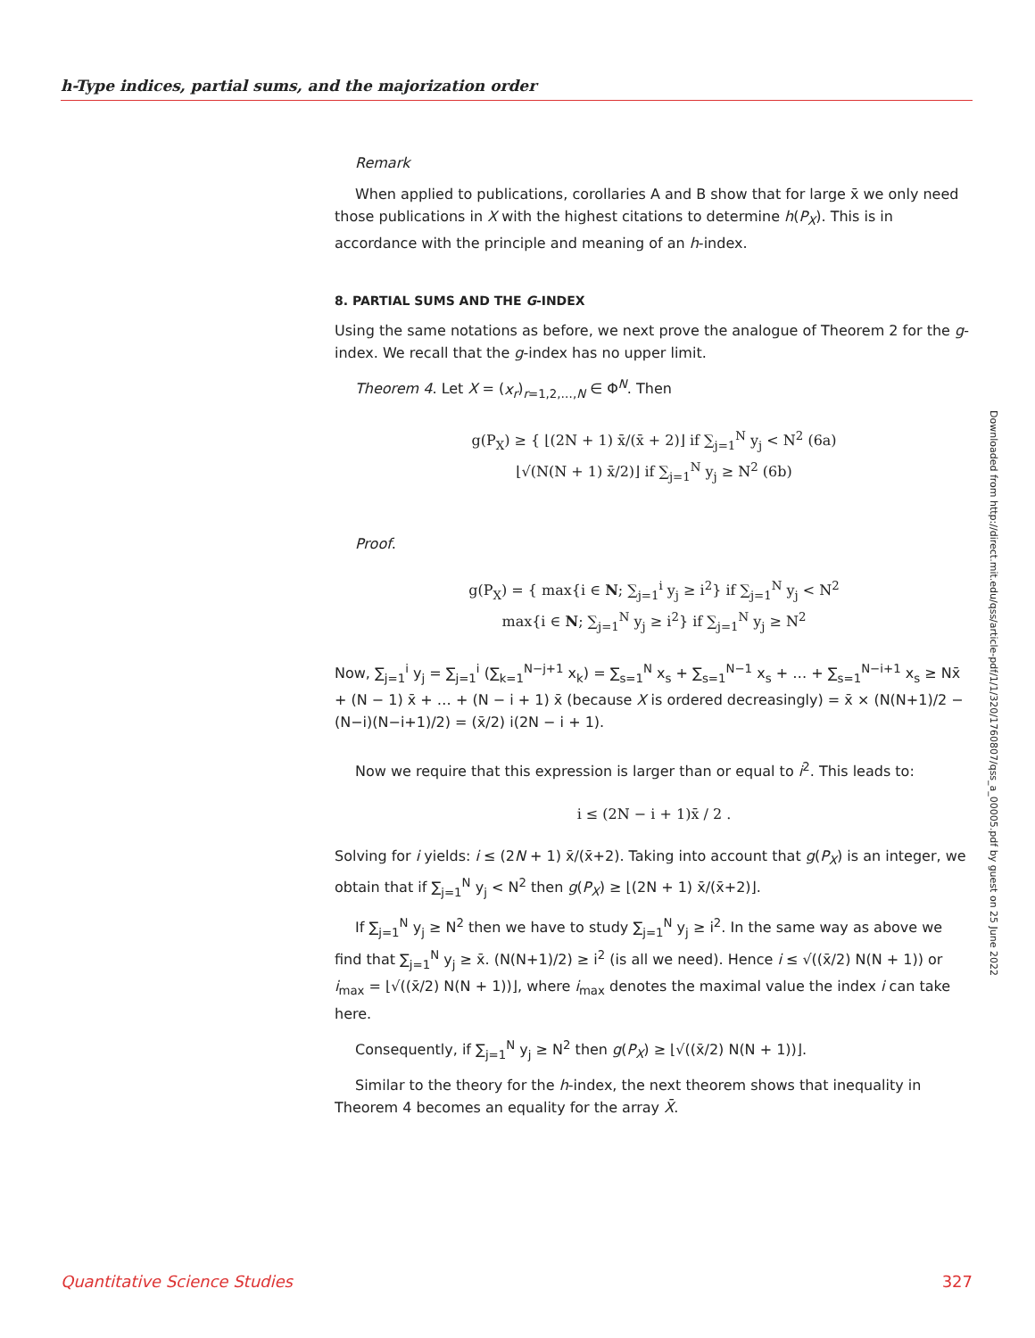h-Type indices, partial sums, and the majorization order
Remark
When applied to publications, corollaries A and B show that for large x̄ we only need those publications in X with the highest citations to determine h(P<sub>X</sub>). This is in accordance with the principle and meaning of an h-index.
8. PARTIAL SUMS AND THE G-INDEX
Using the same notations as before, we next prove the analogue of Theorem 2 for the g-index. We recall that the g-index has no upper limit.
Theorem 4. Let X = (x<sub>r</sub>)<sub>r=1,2,…,N</sub> ∈ Φ<sup>N</sup>. Then
g(P<sub>X</sub>) ≥ { ⌊(2N + 1) x̄/(x̄ + 2)⌋ if ∑<sub>j=1</sub><sup>N</sup> y<sub>j</sub> < N<sup>2</sup> (6a)
⌊√(N(N + 1) x̄/2)⌋ if ∑<sub>j=1</sub><sup>N</sup> y<sub>j</sub> ≥ N<sup>2</sup> (6b)
Proof.
g(P<sub>X</sub>) = { max{i ∈ N; ∑<sub>j=1</sub><sup>i</sup> y<sub>j</sub> ≥ i<sup>2</sup>} if ∑<sub>j=1</sub><sup>N</sup> y<sub>j</sub> < N<sup>2</sup>
max{i ∈ N; ∑<sub>j=1</sub><sup>N</sup> y<sub>j</sub> ≥ i<sup>2</sup>} if ∑<sub>j=1</sub><sup>N</sup> y<sub>j</sub> ≥ N<sup>2</sup>
Now, ∑<sub>j=1</sub><sup>i</sup> y<sub>j</sub> = ∑<sub>j=1</sub><sup>i</sup> (∑<sub>k=1</sub><sup>N−j+1</sup> x<sub>k</sub>) = ∑<sub>s=1</sub><sup>N</sup> x<sub>s</sub> + ∑<sub>s=1</sub><sup>N−1</sup> x<sub>s</sub> + … + ∑<sub>s=1</sub><sup>N−i+1</sup> x<sub>s</sub> ≥ Nx̄ + (N − 1) x̄ + … + (N − i + 1) x̄ (because X is ordered decreasingly) = x̄ × (N(N+1)/2 − (N−i)(N−i+1)/2) = (x̄/2) i(2N − i + 1).
Now we require that this expression is larger than or equal to i<sup>2</sup>. This leads to:
i ≤ (2N − i + 1)x̄ / 2 .
Solving for i yields: i ≤ (2N + 1) x̄/(x̄+2). Taking into account that g(P<sub>X</sub>) is an integer, we obtain that if ∑<sub>j=1</sub><sup>N</sup> y<sub>j</sub> < N<sup>2</sup> then g(P<sub>X</sub>) ≥ ⌊(2N + 1) x̄/(x̄+2)⌋.
If ∑<sub>j=1</sub><sup>N</sup> y<sub>j</sub> ≥ N<sup>2</sup> then we have to study ∑<sub>j=1</sub><sup>N</sup> y<sub>j</sub> ≥ i<sup>2</sup>. In the same way as above we find that ∑<sub>j=1</sub><sup>N</sup> y<sub>j</sub> ≥ x̄. (N(N+1)/2) ≥ i<sup>2</sup> (is all we need). Hence i ≤ √((x̄/2) N(N + 1)) or i<sub>max</sub> = ⌊√((x̄/2) N(N + 1))⌋, where i<sub>max</sub> denotes the maximal value the index i can take here.
Consequently, if ∑<sub>j=1</sub><sup>N</sup> y<sub>j</sub> ≥ N<sup>2</sup> then g(P<sub>X</sub>) ≥ ⌊√((x̄/2) N(N + 1))⌋.
Similar to the theory for the h-index, the next theorem shows that inequality in Theorem 4 becomes an equality for the array X̄.
Downloaded from http://direct.mit.edu/qss/article-pdf/1/1/320/1760807/qss_a_00005.pdf by guest on 25 June 2022
Quantitative Science Studies 327